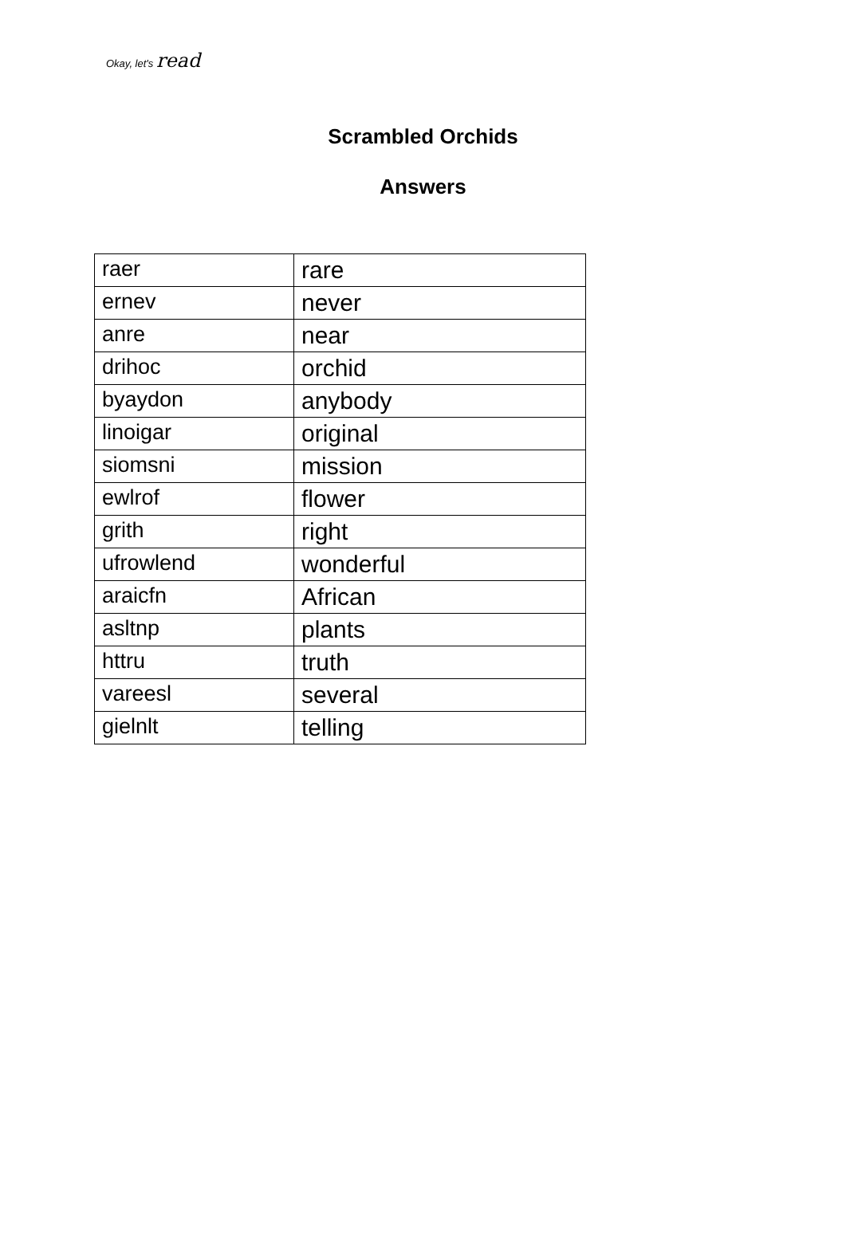Okay, let's read
Scrambled Orchids
Answers
| raer | rare |
| ernev | never |
| anre | near |
| drihoc | orchid |
| byaydon | anybody |
| linoigar | original |
| siomsni | mission |
| ewlrof | flower |
| grith | right |
| ufrowlend | wonderful |
| araicfn | African |
| asltnp | plants |
| httru | truth |
| vareesl | several |
| gielnlt | telling |